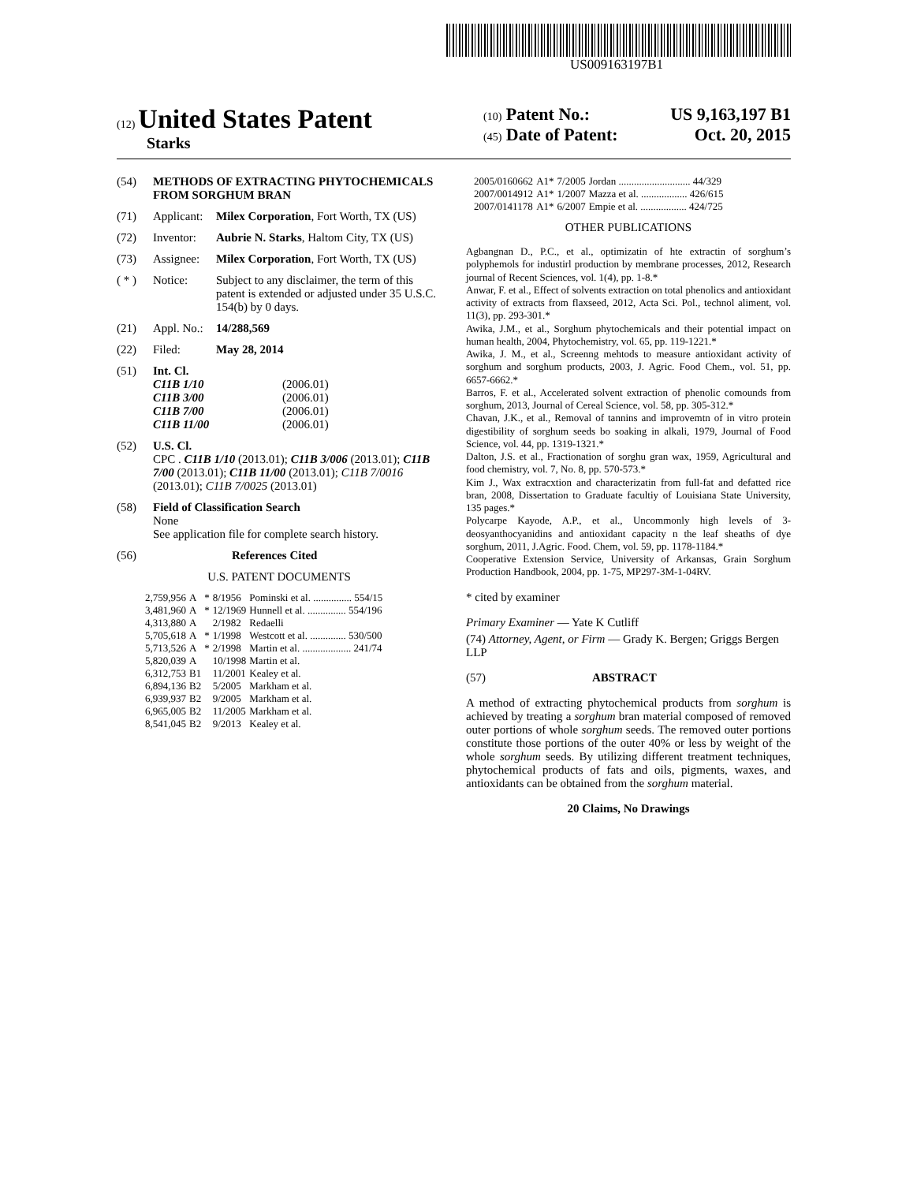US009163197B1
(12) United States Patent
Starks
(10) Patent No.: US 9,163,197 B1
(45) Date of Patent: Oct. 20, 2015
(54) METHODS OF EXTRACTING PHYTOCHEMICALS FROM SORGHUM BRAN
(71) Applicant: Milex Corporation, Fort Worth, TX (US)
(72) Inventor: Aubrie N. Starks, Haltom City, TX (US)
(73) Assignee: Milex Corporation, Fort Worth, TX (US)
( * ) Notice: Subject to any disclaimer, the term of this patent is extended or adjusted under 35 U.S.C. 154(b) by 0 days.
(21) Appl. No.: 14/288,569
(22) Filed: May 28, 2014
(51) Int. Cl.
| C11B 1/10 | (2006.01) |
| C11B 3/00 | (2006.01) |
| C11B 7/00 | (2006.01) |
| C11B 11/00 | (2006.01) |
(52) U.S. Cl.
CPC . C11B 1/10 (2013.01); C11B 3/006 (2013.01); C11B 7/00 (2013.01); C11B 11/00 (2013.01); C11B 7/0016 (2013.01); C11B 7/0025 (2013.01)
(58) Field of Classification Search
None
See application file for complete search history.
(56) References Cited
U.S. PATENT DOCUMENTS
| 2,759,956 | A | * | 8/1956 | Pominski et al. ............... 554/15 |
| 3,481,960 | A | * | 12/1969 | Hunnell et al. ............... 554/196 |
| 4,313,880 | A | | 2/1982 | Redaelli |
| 5,705,618 | A | * | 1/1998 | Westcott et al. .............. 530/500 |
| 5,713,526 | A | * | 2/1998 | Martin et al. ................... 241/74 |
| 5,820,039 | A | | 10/1998 | Martin et al. |
| 6,312,753 | B1 | | 11/2001 | Kealey et al. |
| 6,894,136 | B2 | | 5/2005 | Markham et al. |
| 6,939,937 | B2 | | 9/2005 | Markham et al. |
| 6,965,005 | B2 | | 11/2005 | Markham et al. |
| 8,541,045 | B2 | | 9/2013 | Kealey et al. |
| 2005/0160662 | A1* | 7/2005 | Jordan ............................ 44/329 |
| 2007/0014912 | A1* | 1/2007 | Mazza et al. .................. 426/615 |
| 2007/0141178 | A1* | 6/2007 | Empie et al. .................. 424/725 |
OTHER PUBLICATIONS
Agbangnan D., P.C., et al., optimizatin of hte extractin of sorghum’s polyphemols for industirl production by membrane processes, 2012, Research journal of Recent Sciences, vol. 1(4), pp. 1-8.*
Anwar, F. et al., Effect of solvents extraction on total phenolics and antioxidant activity of extracts from flaxseed, 2012, Acta Sci. Pol., technol aliment, vol. 11(3), pp. 293-301.*
Awika, J.M., et al., Sorghum phytochemicals and their potential impact on human health, 2004, Phytochemistry, vol. 65, pp. 119-1221.*
Awika, J. M., et al., Screenng mehtods to measure antioxidant activity of sorghum and sorghum products, 2003, J. Agric. Food Chem., vol. 51, pp. 6657-6662.*
Barros, F. et al., Accelerated solvent extraction of phenolic comounds from sorghum, 2013, Journal of Cereal Science, vol. 58, pp. 305-312.*
Chavan, J.K., et al., Removal of tannins and improvemtn of in vitro protein digestibility of sorghum seeds bo soaking in alkali, 1979, Journal of Food Science, vol. 44, pp. 1319-1321.*
Dalton, J.S. et al., Fractionation of sorghu gran wax, 1959, Agricultural and food chemistry, vol. 7, No. 8, pp. 570-573.*
Kim J., Wax extracxtion and characterizatin from full-fat and defatted rice bran, 2008, Dissertation to Graduate facultiy of Louisiana State University, 135 pages.*
Polycarpe Kayode, A.P., et al., Uncommonly high levels of 3-deosyanthocyanidins and antioxidant capacity n the leaf sheaths of dye sorghum, 2011, J.Agric. Food. Chem, vol. 59, pp. 1178-1184.*
Cooperative Extension Service, University of Arkansas, Grain Sorghum Production Handbook, 2004, pp. 1-75, MP297-3M-1-04RV.
* cited by examiner
Primary Examiner — Yate K Cutliff
(74) Attorney, Agent, or Firm — Grady K. Bergen; Griggs Bergen LLP
(57) ABSTRACT
A method of extracting phytochemical products from sorghum is achieved by treating a sorghum bran material composed of removed outer portions of whole sorghum seeds. The removed outer portions constitute those portions of the outer 40% or less by weight of the whole sorghum seeds. By utilizing different treatment techniques, phytochemical products of fats and oils, pigments, waxes, and antioxidants can be obtained from the sorghum material.
20 Claims, No Drawings